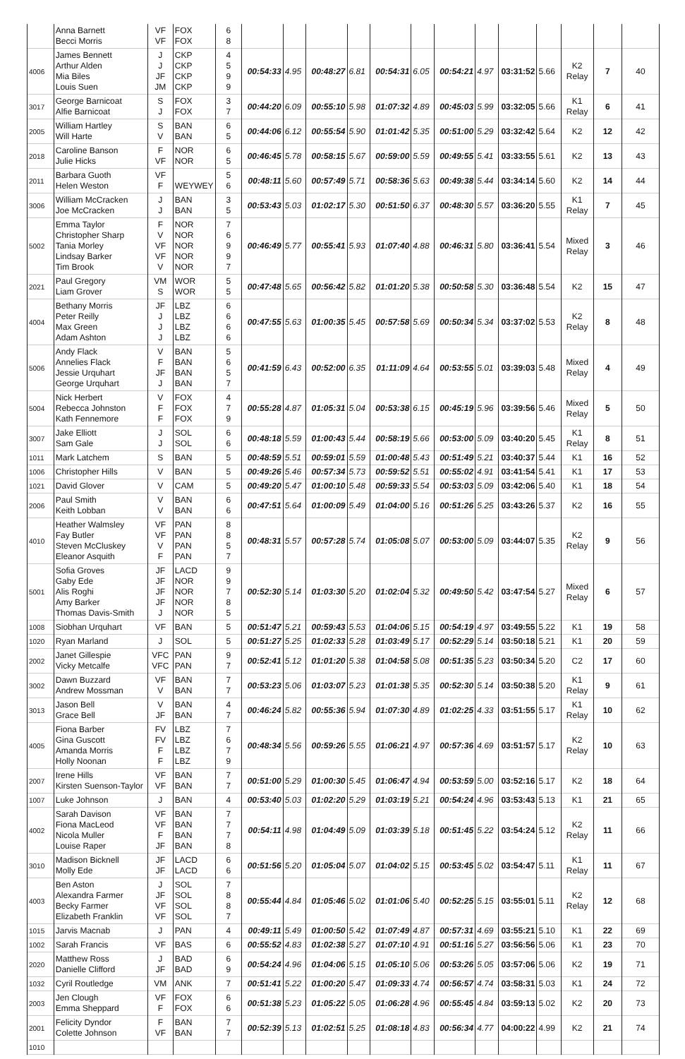| | Anna Barnett Becci Morris | VF VF | FOX FOX | 6 8 | | | | | | | | | | | | | |
| 4006 | James Bennett Arthur Alden Mia Biles Louis Suen | J J JF JM | CKP CKP CKP CKP | 4 5 9 9 | 00:54:33 | 4.95 | 00:48:27 | 6.81 | 00:54:31 | 6.05 | 00:54:21 | 4.97 | 03:31:52 | 5.66 | K2 Relay | 7 | 40 |
| 3017 | George Barnicoat Alfie Barnicoat | S J | FOX FOX | 3 7 | 00:44:20 | 6.09 | 00:55:10 | 5.98 | 01:07:32 | 4.89 | 00:45:03 | 5.99 | 03:32:05 | 5.66 | K1 Relay | 6 | 41 |
| 2005 | William Hartley Will Harte | S V | BAN BAN | 6 5 | 00:44:06 | 6.12 | 00:55:54 | 5.90 | 01:01:42 | 5.35 | 00:51:00 | 5.29 | 03:32:42 | 5.64 | K2 | 12 | 42 |
| 2018 | Caroline Banson Julie Hicks | F VF | NOR NOR | 6 5 | 00:46:45 | 5.78 | 00:58:15 | 5.67 | 00:59:00 | 5.59 | 00:49:55 | 5.41 | 03:33:55 | 5.61 | K2 | 13 | 43 |
| 2011 | Barbara Guoth Helen Weston | VF F | WEYWEY | 5 6 | 00:48:11 | 5.60 | 00:57:49 | 5.71 | 00:58:36 | 5.63 | 00:49:38 | 5.44 | 03:34:14 | 5.60 | K2 | 14 | 44 |
| 3006 | William McCracken Joe McCracken | J J | BAN BAN | 3 5 | 00:53:43 | 5.03 | 01:02:17 | 5.30 | 00:51:50 | 6.37 | 00:48:30 | 5.57 | 03:36:20 | 5.55 | K1 Relay | 7 | 45 |
| 5002 | Emma Taylor Christopher Sharp Tania Morley Lindsay Barker Tim Brook | F V VF VF V | NOR NOR NOR NOR NOR | 7 6 9 9 7 | 00:46:49 | 5.77 | 00:55:41 | 5.93 | 01:07:40 | 4.88 | 00:46:31 | 5.80 | 03:36:41 | 5.54 | Mixed Relay | 3 | 46 |
| 2021 | Paul Gregory Liam Grover | VM S | WOR WOR | 5 5 | 00:47:48 | 5.65 | 00:56:42 | 5.82 | 01:01:20 | 5.38 | 00:50:58 | 5.30 | 03:36:48 | 5.54 | K2 | 15 | 47 |
| 4004 | Bethany Morris Peter Reilly Max Green Adam Ashton | JF J J J | LBZ LBZ LBZ LBZ | 6 6 6 6 | 00:47:55 | 5.63 | 01:00:35 | 5.45 | 00:57:58 | 5.69 | 00:50:34 | 5.34 | 03:37:02 | 5.53 | K2 Relay | 8 | 48 |
| 5006 | Andy Flack Annelies Flack Jessie Urquhart George Urquhart | V F JF J | BAN BAN BAN BAN | 5 6 5 7 | 00:41:59 | 6.43 | 00:52:00 | 6.35 | 01:11:09 | 4.64 | 00:53:55 | 5.01 | 03:39:03 | 5.48 | Mixed Relay | 4 | 49 |
| 5004 | Nick Herbert Rebecca Johnston Kath Fennemore | V F F | FOX FOX FOX | 4 7 9 | 00:55:28 | 4.87 | 01:05:31 | 5.04 | 00:53:38 | 6.15 | 00:45:19 | 5.96 | 03:39:56 | 5.46 | Mixed Relay | 5 | 50 |
| 3007 | Jake Elliott Sam Gale | J J | SOL SOL | 6 6 | 00:48:18 | 5.59 | 01:00:43 | 5.44 | 00:58:19 | 5.66 | 00:53:00 | 5.09 | 03:40:20 | 5.45 | K1 Relay | 8 | 51 |
| 1011 | Mark Latchem | S | BAN | 5 | 00:48:59 | 5.51 | 00:59:01 | 5.59 | 01:00:48 | 5.43 | 00:51:49 | 5.21 | 03:40:37 | 5.44 | K1 | 16 | 52 |
| 1006 | Christopher Hills | V | BAN | 5 | 00:49:26 | 5.46 | 00:57:34 | 5.73 | 00:59:52 | 5.51 | 00:55:02 | 4.91 | 03:41:54 | 5.41 | K1 | 17 | 53 |
| 1021 | David Glover | V | CAM | 5 | 00:49:20 | 5.47 | 01:00:10 | 5.48 | 00:59:33 | 5.54 | 00:53:03 | 5.09 | 03:42:06 | 5.40 | K1 | 18 | 54 |
| 2006 | Paul Smith Keith Lobban | V V | BAN BAN | 6 6 | 00:47:51 | 5.64 | 01:00:09 | 5.49 | 01:04:00 | 5.16 | 00:51:26 | 5.25 | 03:43:26 | 5.37 | K2 | 16 | 55 |
| 4010 | Heather Walmsley Fay Butler Steven McCluskey Eleanor Asquith | VF VF V F | PAN PAN PAN PAN | 8 8 5 7 | 00:48:31 | 5.57 | 00:57:28 | 5.74 | 01:05:08 | 5.07 | 00:53:00 | 5.09 | 03:44:07 | 5.35 | K2 Relay | 9 | 56 |
| 5001 | Sofia Groves Gaby Ede Alis Roghi Amy Barker Thomas Davis-Smith | JF JF JF JF J | LACD NOR NOR NOR NOR | 9 9 7 8 5 | 00:52:30 | 5.14 | 01:03:30 | 5.20 | 01:02:04 | 5.32 | 00:49:50 | 5.42 | 03:47:54 | 5.27 | Mixed Relay | 6 | 57 |
| 1008 | Siobhan Urquhart | VF | BAN | 5 | 00:51:47 | 5.21 | 00:59:43 | 5.53 | 01:04:06 | 5.15 | 00:54:19 | 4.97 | 03:49:55 | 5.22 | K1 | 19 | 58 |
| 1020 | Ryan Marland | J | SOL | 5 | 00:51:27 | 5.25 | 01:02:33 | 5.28 | 01:03:49 | 5.17 | 00:52:29 | 5.14 | 03:50:18 | 5.21 | K1 | 20 | 59 |
| 2002 | Janet Gillespie Vicky Metcalfe | VFC VFC | PAN PAN | 9 7 | 00:52:41 | 5.12 | 01:01:20 | 5.38 | 01:04:58 | 5.08 | 00:51:35 | 5.23 | 03:50:34 | 5.20 | C2 | 17 | 60 |
| 3002 | Dawn Buzzard Andrew Mossman | VF V | BAN BAN | 7 7 | 00:53:23 | 5.06 | 01:03:07 | 5.23 | 01:01:38 | 5.35 | 00:52:30 | 5.14 | 03:50:38 | 5.20 | K1 Relay | 9 | 61 |
| 3013 | Jason Bell Grace Bell | V JF | BAN BAN | 4 7 | 00:46:24 | 5.82 | 00:55:36 | 5.94 | 01:07:30 | 4.89 | 01:02:25 | 4.33 | 03:51:55 | 5.17 | K1 Relay | 10 | 62 |
| 4005 | Fiona Barber Gina Guscott Amanda Morris Holly Noonan | FV FV F F | LBZ LBZ LBZ LBZ | 7 6 7 9 | 00:48:34 | 5.56 | 00:59:26 | 5.55 | 01:06:21 | 4.97 | 00:57:36 | 4.69 | 03:51:57 | 5.17 | K2 Relay | 10 | 63 |
| 2007 | Irene Hills Kirsten Suenson-Taylor | VF VF | BAN BAN | 7 7 | 00:51:00 | 5.29 | 01:00:30 | 5.45 | 01:06:47 | 4.94 | 00:53:59 | 5.00 | 03:52:16 | 5.17 | K2 | 18 | 64 |
| 1007 | Luke Johnson | J | BAN | 4 | 00:53:40 | 5.03 | 01:02:20 | 5.29 | 01:03:19 | 5.21 | 00:54:24 | 4.96 | 03:53:43 | 5.13 | K1 | 21 | 65 |
| 4002 | Sarah Davison Fiona MacLeod Nicola Muller Louise Raper | VF VF F JF | BAN BAN BAN BAN | 7 7 7 8 | 00:54:11 | 4.98 | 01:04:49 | 5.09 | 01:03:39 | 5.18 | 00:51:45 | 5.22 | 03:54:24 | 5.12 | K2 Relay | 11 | 66 |
| 3010 | Madison Bicknell Molly Ede | JF JF | LACD LACD | 6 6 | 00:51:56 | 5.20 | 01:05:04 | 5.07 | 01:04:02 | 5.15 | 00:53:45 | 5.02 | 03:54:47 | 5.11 | K1 Relay | 11 | 67 |
| 4003 | Ben Aston Alexandra Farmer Becky Farmer Elizabeth Franklin | J JF VF VF | SOL SOL SOL SOL | 7 8 8 7 | 00:55:44 | 4.84 | 01:05:46 | 5.02 | 01:01:06 | 5.40 | 00:52:25 | 5.15 | 03:55:01 | 5.11 | K2 Relay | 12 | 68 |
| 1015 | Jarvis Macnab | J | PAN | 4 | 00:49:11 | 5.49 | 01:00:50 | 5.42 | 01:07:49 | 4.87 | 00:57:31 | 4.69 | 03:55:21 | 5.10 | K1 | 22 | 69 |
| 1002 | Sarah Francis | VF | BAS | 6 | 00:55:52 | 4.83 | 01:02:38 | 5.27 | 01:07:10 | 4.91 | 00:51:16 | 5.27 | 03:56:56 | 5.06 | K1 | 23 | 70 |
| 2020 | Matthew Ross Danielle Clifford | J JF | BAD BAD | 6 9 | 00:54:24 | 4.96 | 01:04:06 | 5.15 | 01:05:10 | 5.06 | 00:53:26 | 5.05 | 03:57:06 | 5.06 | K2 | 19 | 71 |
| 1032 | Cyril Routledge | VM | ANK | 7 | 00:51:41 | 5.22 | 01:00:20 | 5.47 | 01:09:33 | 4.74 | 00:56:57 | 4.74 | 03:58:31 | 5.03 | K1 | 24 | 72 |
| 2003 | Jen Clough Emma Sheppard | VF F | FOX FOX | 6 6 | 00:51:38 | 5.23 | 01:05:22 | 5.05 | 01:06:28 | 4.96 | 00:55:45 | 4.84 | 03:59:13 | 5.02 | K2 | 20 | 73 |
| 2001 | Felicity Dyndor Colette Johnson | F VF | BAN BAN | 7 7 | 00:52:39 | 5.13 | 01:02:51 | 5.25 | 01:08:18 | 4.83 | 00:56:34 | 4.77 | 04:00:22 | 4.99 | K2 | 21 | 74 |
| 1010 | | | | | | | | | | | | | | | | | |